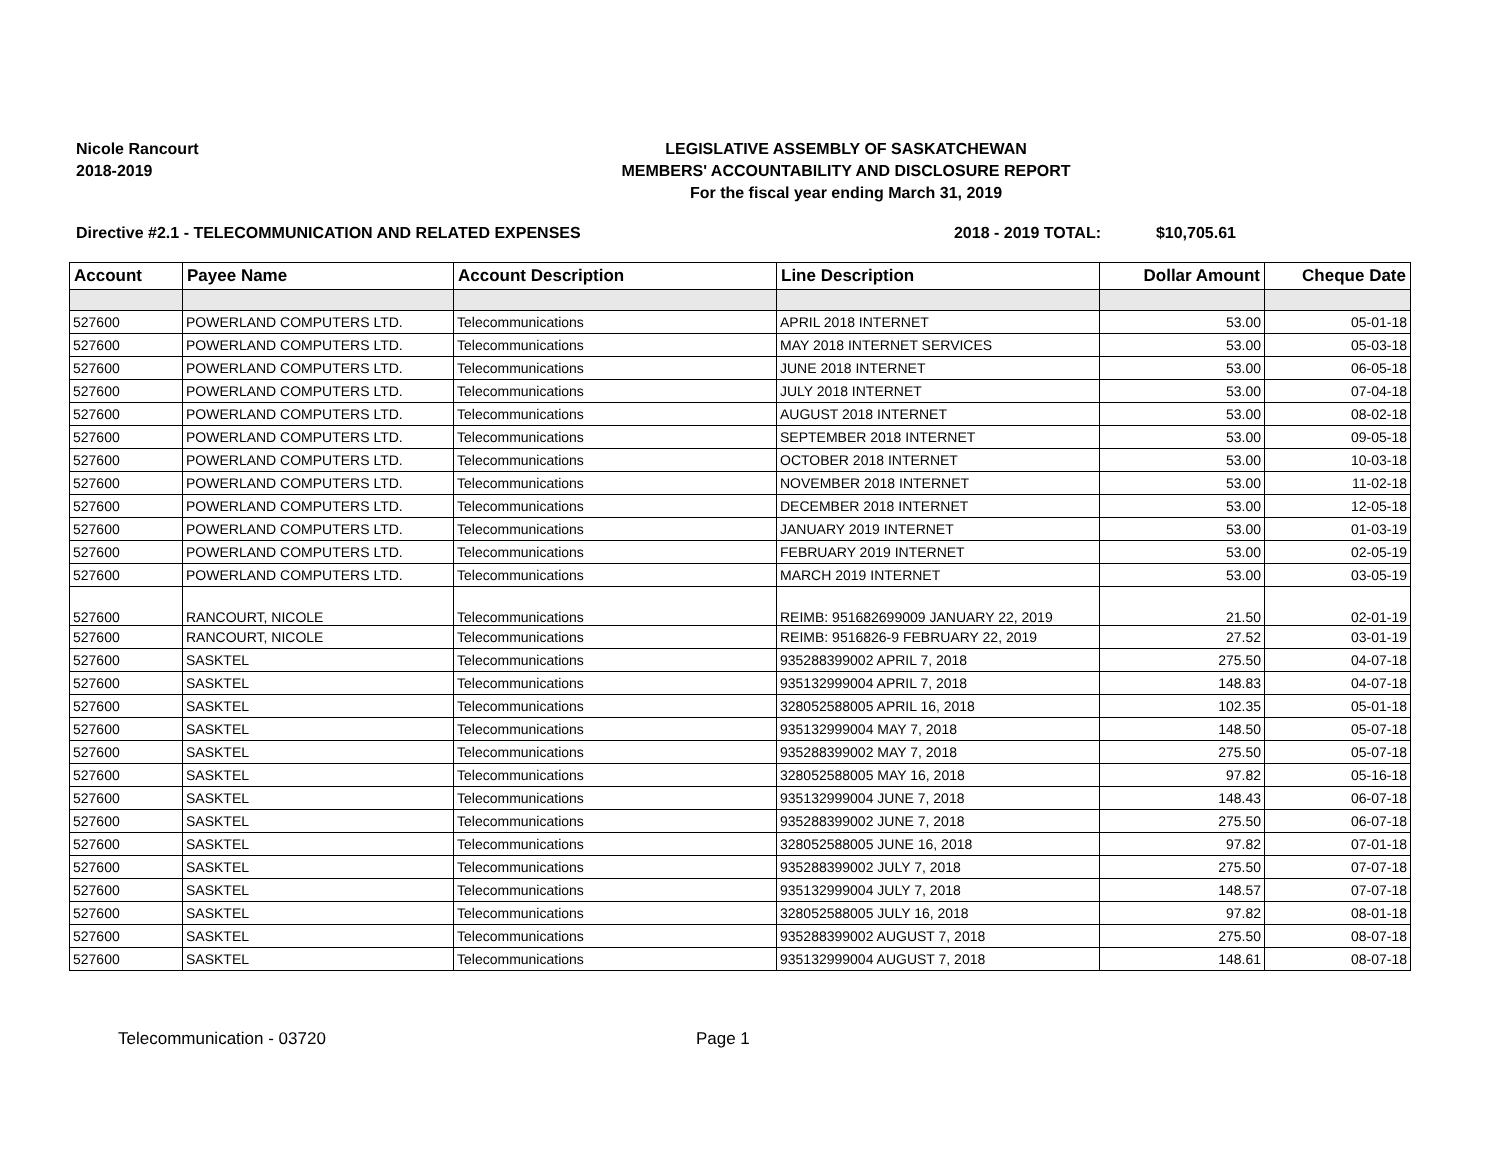Nicole Rancourt
2018-2019
LEGISLATIVE ASSEMBLY OF SASKATCHEWAN
MEMBERS' ACCOUNTABILITY AND DISCLOSURE REPORT
For the fiscal year ending March 31, 2019
Directive #2.1 - TELECOMMUNICATION AND RELATED EXPENSES 2018 - 2019 TOTAL: $10,705.61
| Account | Payee Name | Account Description | Line Description | Dollar Amount | Cheque Date |
| --- | --- | --- | --- | --- | --- |
| 527600 | POWERLAND COMPUTERS LTD. | Telecommunications | APRIL 2018 INTERNET | 53.00 | 05-01-18 |
| 527600 | POWERLAND COMPUTERS LTD. | Telecommunications | MAY 2018 INTERNET SERVICES | 53.00 | 05-03-18 |
| 527600 | POWERLAND COMPUTERS LTD. | Telecommunications | JUNE 2018 INTERNET | 53.00 | 06-05-18 |
| 527600 | POWERLAND COMPUTERS LTD. | Telecommunications | JULY 2018 INTERNET | 53.00 | 07-04-18 |
| 527600 | POWERLAND COMPUTERS LTD. | Telecommunications | AUGUST 2018 INTERNET | 53.00 | 08-02-18 |
| 527600 | POWERLAND COMPUTERS LTD. | Telecommunications | SEPTEMBER 2018 INTERNET | 53.00 | 09-05-18 |
| 527600 | POWERLAND COMPUTERS LTD. | Telecommunications | OCTOBER 2018 INTERNET | 53.00 | 10-03-18 |
| 527600 | POWERLAND COMPUTERS LTD. | Telecommunications | NOVEMBER 2018 INTERNET | 53.00 | 11-02-18 |
| 527600 | POWERLAND COMPUTERS LTD. | Telecommunications | DECEMBER 2018 INTERNET | 53.00 | 12-05-18 |
| 527600 | POWERLAND COMPUTERS LTD. | Telecommunications | JANUARY 2019 INTERNET | 53.00 | 01-03-19 |
| 527600 | POWERLAND COMPUTERS LTD. | Telecommunications | FEBRUARY 2019 INTERNET | 53.00 | 02-05-19 |
| 527600 | POWERLAND COMPUTERS LTD. | Telecommunications | MARCH 2019 INTERNET | 53.00 | 03-05-19 |
| 527600 | RANCOURT, NICOLE | Telecommunications | REIMB: 951682699009 JANUARY 22, 2019 | 21.50 | 02-01-19 |
| 527600 | RANCOURT, NICOLE | Telecommunications | REIMB: 9516826-9 FEBRUARY 22, 2019 | 27.52 | 03-01-19 |
| 527600 | SASKTEL | Telecommunications | 935288399002 APRIL 7, 2018 | 275.50 | 04-07-18 |
| 527600 | SASKTEL | Telecommunications | 935132999004 APRIL 7, 2018 | 148.83 | 04-07-18 |
| 527600 | SASKTEL | Telecommunications | 328052588005 APRIL 16, 2018 | 102.35 | 05-01-18 |
| 527600 | SASKTEL | Telecommunications | 935132999004 MAY 7, 2018 | 148.50 | 05-07-18 |
| 527600 | SASKTEL | Telecommunications | 935288399002 MAY 7, 2018 | 275.50 | 05-07-18 |
| 527600 | SASKTEL | Telecommunications | 328052588005 MAY 16, 2018 | 97.82 | 05-16-18 |
| 527600 | SASKTEL | Telecommunications | 935132999004 JUNE 7, 2018 | 148.43 | 06-07-18 |
| 527600 | SASKTEL | Telecommunications | 935288399002 JUNE 7, 2018 | 275.50 | 06-07-18 |
| 527600 | SASKTEL | Telecommunications | 328052588005 JUNE 16, 2018 | 97.82 | 07-01-18 |
| 527600 | SASKTEL | Telecommunications | 935288399002 JULY 7, 2018 | 275.50 | 07-07-18 |
| 527600 | SASKTEL | Telecommunications | 935132999004 JULY 7, 2018 | 148.57 | 07-07-18 |
| 527600 | SASKTEL | Telecommunications | 328052588005 JULY 16, 2018 | 97.82 | 08-01-18 |
| 527600 | SASKTEL | Telecommunications | 935288399002 AUGUST 7, 2018 | 275.50 | 08-07-18 |
| 527600 | SASKTEL | Telecommunications | 935132999004 AUGUST 7, 2018 | 148.61 | 08-07-18 |
Telecommunication - 03720 Page 1